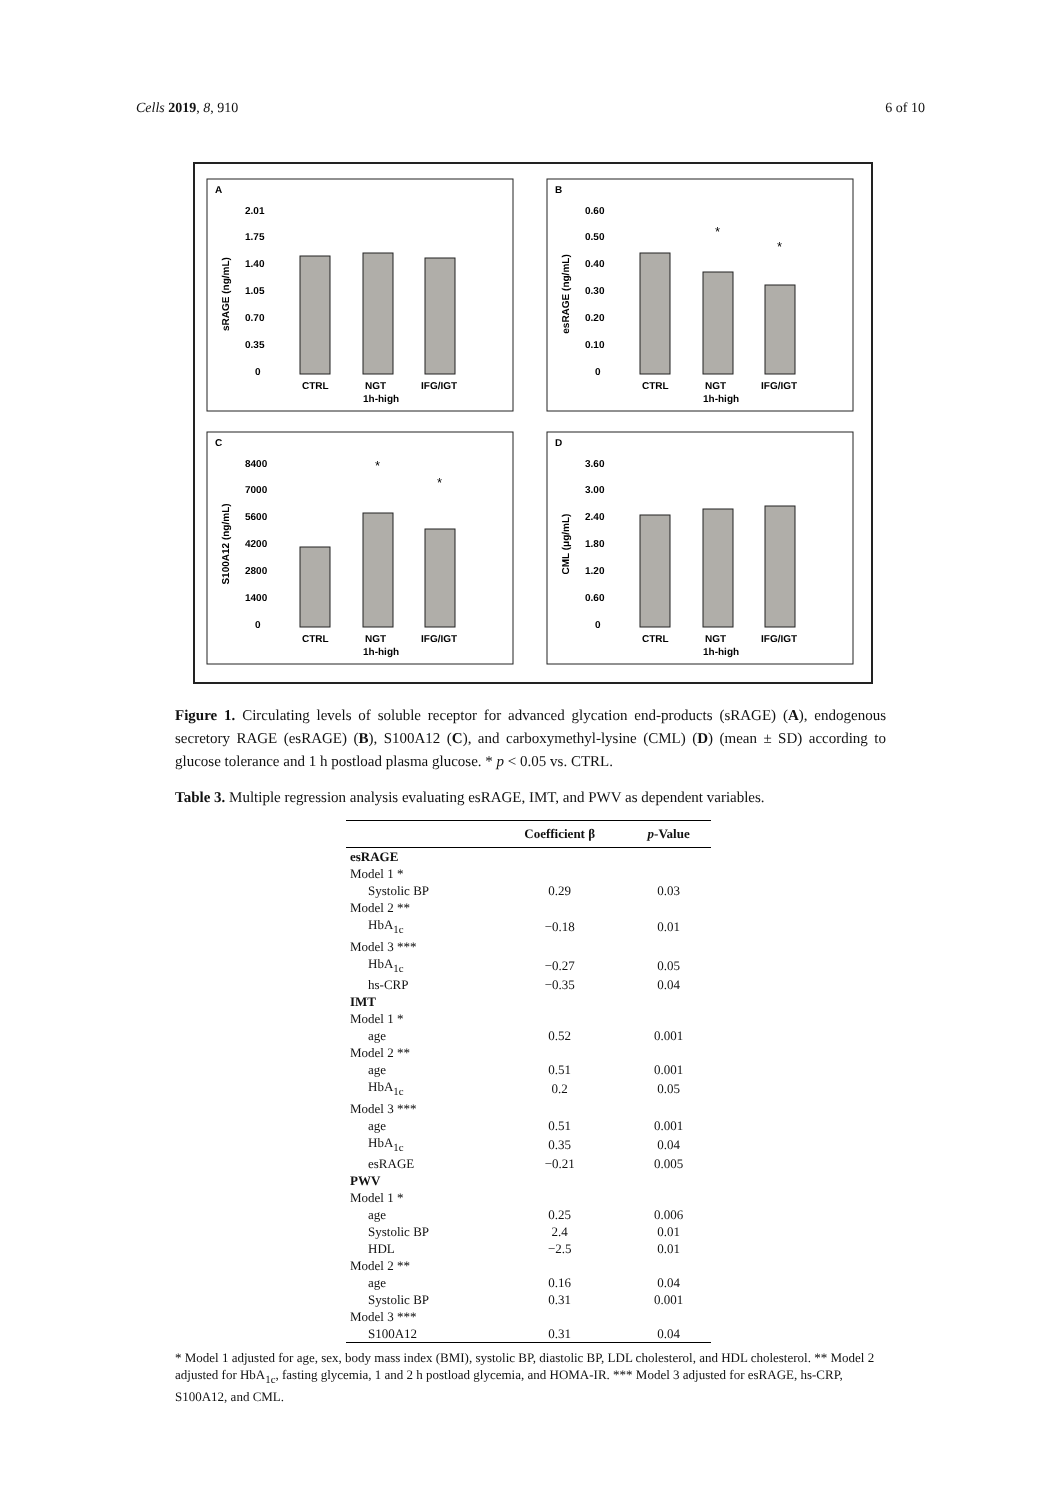Cells 2019, 8, 910 6 of 10
A
B
C
D
CTRL
NGT
IFG/IGT
1h-high
CTRL
NGT
IFG/IGT
1h-high
CTRL
NGT
IFG/IGT
1h-high
CTRL
NGT
IFG/IGT
1h-high
sRAGE (ng/mL)
esRAGE (ng/mL)
S100A12 (ng/mL)
CML (μg/mL)
2.01
1.75
1.40
1.05
0.70
0.35
0
0.60
0.50
0.40
0.30
0.20
0.10
0
8400
7000
5600
4200
2800
1400
0
3.60
3.00
2.40
1.80
1.20
0.60
0
*
*
*
*
Figure 1. Circulating levels of soluble receptor for advanced glycation end-products (sRAGE) (A), endogenous secretory RAGE (esRAGE) (B), S100A12 (C), and carboxymethyl-lysine (CML) (D) (mean ± SD) according to glucose tolerance and 1 h postload plasma glucose. * p < 0.05 vs. CTRL.
Table 3. Multiple regression analysis evaluating esRAGE, IMT, and PWV as dependent variables.
| | Coefficient β | p -Value |
| --- | --- | --- |
| esRAGE | | |
| Model 1 * | | |
| Systolic BP | 0.29 | 0.03 |
| Model 2 ** | | |
| HbA<sub>1c</sub> | −0.18 | 0.01 |
| Model 3 *** | | |
| HbA<sub>1c</sub> | −0.27 | 0.05 |
| hs-CRP | −0.35 | 0.04 |
| IMT | | |
| Model 1 * | | |
| age | 0.52 | 0.001 |
| Model 2 ** | | |
| age | 0.51 | 0.001 |
| HbA<sub>1c</sub> | 0.2 | 0.05 |
| Model 3 *** | | |
| age | 0.51 | 0.001 |
| HbA<sub>1c</sub> | 0.35 | 0.04 |
| esRAGE | −0.21 | 0.005 |
| PWV | | |
| Model 1 * | | |
| age | 0.25 | 0.006 |
| Systolic BP | 2.4 | 0.01 |
| HDL | −2.5 | 0.01 |
| Model 2 ** | | |
| age | 0.16 | 0.04 |
| Systolic BP | 0.31 | 0.001 |
| Model 3 *** | | |
| S100A12 | 0.31 | 0.04 |
* Model 1 adjusted for age, sex, body mass index (BMI), systolic BP, diastolic BP, LDL cholesterol, and HDL cholesterol. ** Model 2 adjusted for HbA<sub>1c</sub>, fasting glycemia, 1 and 2 h postload glycemia, and HOMA-IR. *** Model 3 adjusted for esRAGE, hs-CRP, S100A12, and CML.